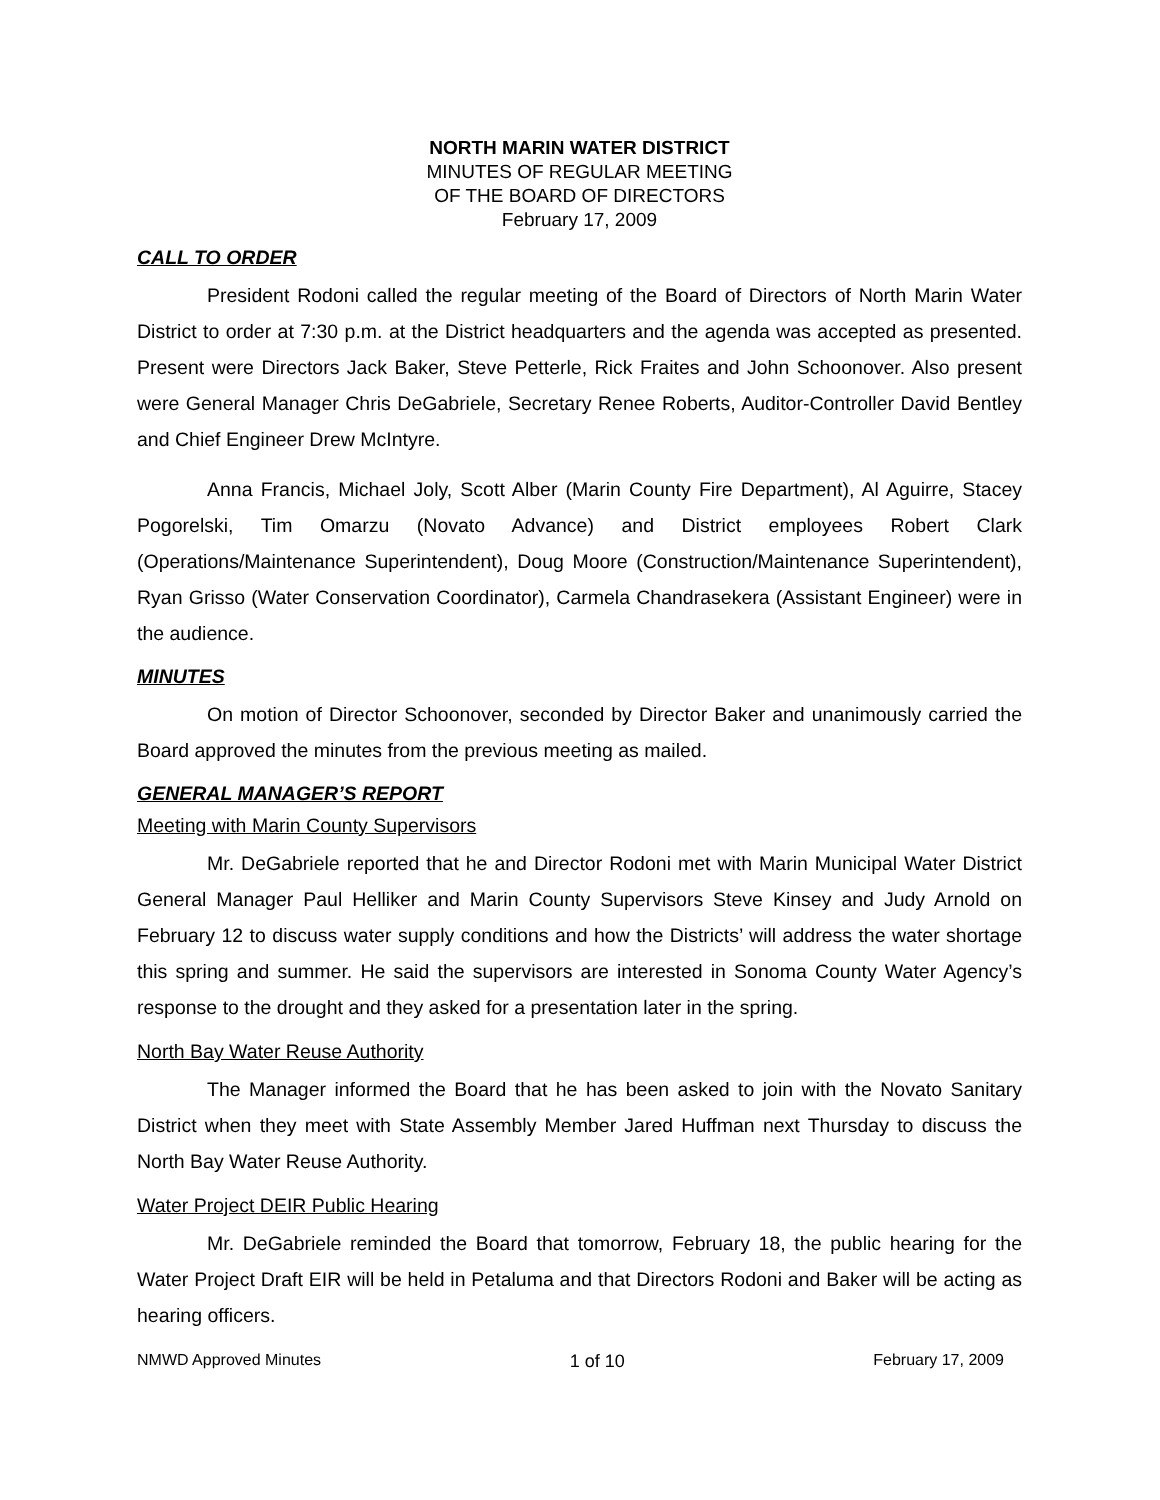NORTH MARIN WATER DISTRICT
MINUTES OF REGULAR MEETING
OF THE BOARD OF DIRECTORS
February 17, 2009
CALL TO ORDER
President Rodoni called the regular meeting of the Board of Directors of North Marin Water District to order at 7:30 p.m. at the District headquarters and the agenda was accepted as presented. Present were Directors Jack Baker, Steve Petterle, Rick Fraites and John Schoonover. Also present were General Manager Chris DeGabriele, Secretary Renee Roberts, Auditor-Controller David Bentley and Chief Engineer Drew McIntyre.
Anna Francis, Michael Joly, Scott Alber (Marin County Fire Department), Al Aguirre, Stacey Pogorelski, Tim Omarzu (Novato Advance) and District employees Robert Clark (Operations/Maintenance Superintendent), Doug Moore (Construction/Maintenance Superintendent), Ryan Grisso (Water Conservation Coordinator), Carmela Chandrasekera (Assistant Engineer) were in the audience.
MINUTES
On motion of Director Schoonover, seconded by Director Baker and unanimously carried the Board approved the minutes from the previous meeting as mailed.
GENERAL MANAGER’S REPORT
Meeting with Marin County Supervisors
Mr. DeGabriele reported that he and Director Rodoni met with Marin Municipal Water District General Manager Paul Helliker and Marin County Supervisors Steve Kinsey and Judy Arnold on February 12 to discuss water supply conditions and how the Districts’ will address the water shortage this spring and summer. He said the supervisors are interested in Sonoma County Water Agency’s response to the drought and they asked for a presentation later in the spring.
North Bay Water Reuse Authority
The Manager informed the Board that he has been asked to join with the Novato Sanitary District when they meet with State Assembly Member Jared Huffman next Thursday to discuss the North Bay Water Reuse Authority.
Water Project DEIR Public Hearing
Mr. DeGabriele reminded the Board that tomorrow, February 18, the public hearing for the Water Project Draft EIR will be held in Petaluma and that Directors Rodoni and Baker will be acting as hearing officers.
NMWD Approved Minutes 1 of 10 February 17, 2009